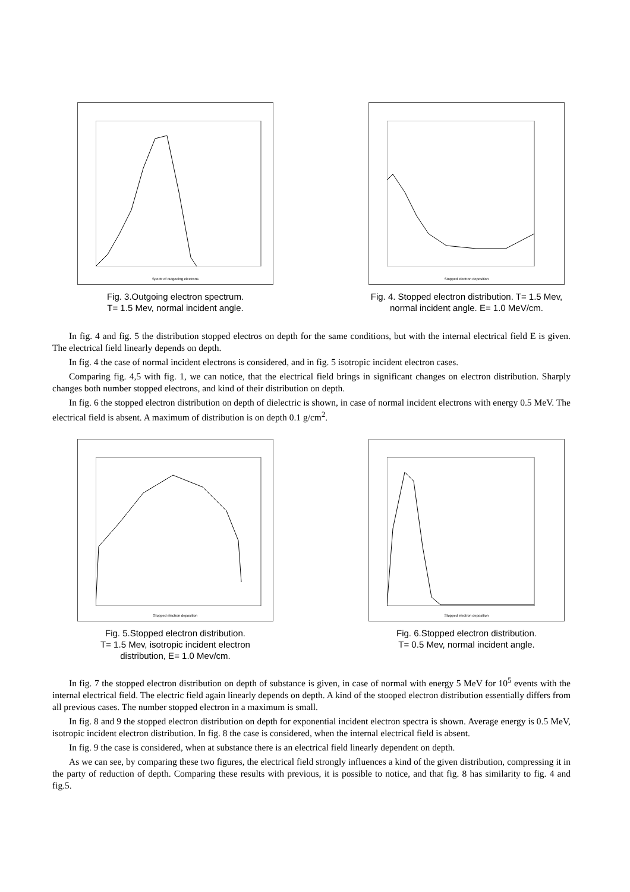Spectr of outgoeing electrons
Fig. 3.Outgoing electron spectrum.
T= 1.5 Mev, normal incident angle.
Stopped electron deposition
Fig. 4. Stopped electron distribution. T= 1.5 Mev, normal incident angle. E= 1.0 MeV/cm.
In fig. 4 and fig. 5 the distribution stopped electros on depth for the same conditions, but with the internal electrical field E is given. The electrical field linearly depends on depth.
In fig. 4 the case of normal incident electrons is considered, and in fig. 5 isotropic incident electron cases.
Comparing fig. 4,5 with fig. 1, we can notice, that the electrical field brings in significant changes on electron distribution. Sharply changes both number stopped electrons, and kind of their distribution on depth.
In fig. 6 the stopped electron distribution on depth of dielectric is shown, in case of normal incident electrons with energy 0.5 MeV. The electrical field is absent. A maximum of distribution is on depth 0.1 g/cm<sup>2</sup>.
Stopped electron deposition
Fig. 5.Stopped electron distribution.
T= 1.5 Mev, isotropic incident electron distribution, E= 1.0 Mev/cm.
Stopped electron deposition
Fig. 6.Stopped electron distribution.
T= 0.5 Mev, normal incident angle.
In fig. 7 the stopped electron distribution on depth of substance is given, in case of normal with energy 5 MeV for 10<sup>5</sup> events with the internal electrical field. The electric field again linearly depends on depth. A kind of the stooped electron distribution essentially differs from all previous cases. The number stopped electron in a maximum is small.
In fig. 8 and 9 the stopped electron distribution on depth for exponential incident electron spectra is shown. Average energy is 0.5 MeV, isotropic incident electron distribution. In fig. 8 the case is considered, when the internal electrical field is absent.
In fig. 9 the case is considered, when at substance there is an electrical field linearly dependent on depth.
As we can see, by comparing these two figures, the electrical field strongly influences a kind of the given distribution, compressing it in the party of reduction of depth. Comparing these results with previous, it is possible to notice, and that fig. 8 has similarity to fig. 4 and fig.5.